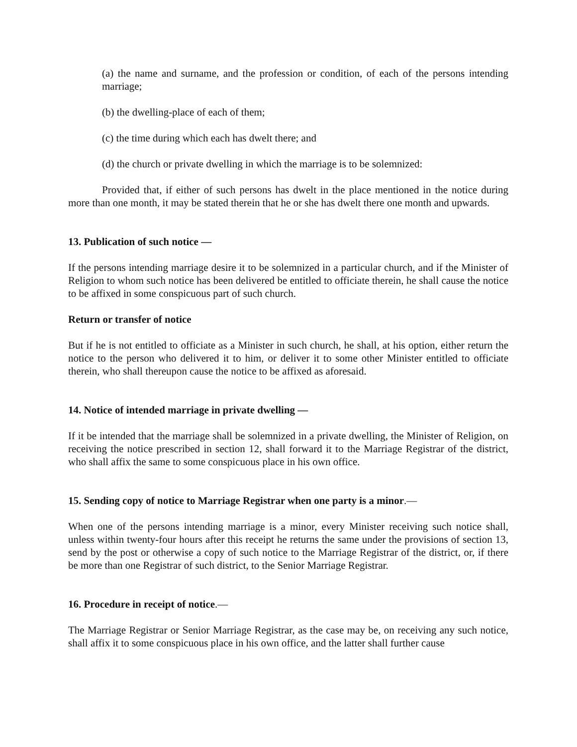(a) the name and surname, and the profession or condition, of each of the persons intending marriage;
(b) the dwelling-place of each of them;
(c) the time during which each has dwelt there; and
(d) the church or private dwelling in which the marriage is to be solemnized:
Provided that, if either of such persons has dwelt in the place mentioned in the notice during more than one month, it may be stated therein that he or she has dwelt there one month and upwards.
13. Publication of such notice —
If the persons intending marriage desire it to be solemnized in a particular church, and if the Minister of Religion to whom such notice has been delivered be entitled to officiate therein, he shall cause the notice to be affixed in some conspicuous part of such church.
Return or transfer of notice
But if he is not entitled to officiate as a Minister in such church, he shall, at his option, either return the notice to the person who delivered it to him, or deliver it to some other Minister entitled to officiate therein, who shall thereupon cause the notice to be affixed as aforesaid.
14. Notice of intended marriage in private dwelling —
If it be intended that the marriage shall be solemnized in a private dwelling, the Minister of Religion, on receiving the notice prescribed in section 12, shall forward it to the Marriage Registrar of the district, who shall affix the same to some conspicuous place in his own office.
15. Sending copy of notice to Marriage Registrar when one party is a minor.—
When one of the persons intending marriage is a minor, every Minister receiving such notice shall, unless within twenty-four hours after this receipt he returns the same under the provisions of section 13, send by the post or otherwise a copy of such notice to the Marriage Registrar of the district, or, if there be more than one Registrar of such district, to the Senior Marriage Registrar.
16. Procedure in receipt of notice.—
The Marriage Registrar or Senior Marriage Registrar, as the case may be, on receiving any such notice, shall affix it to some conspicuous place in his own office, and the latter shall further cause